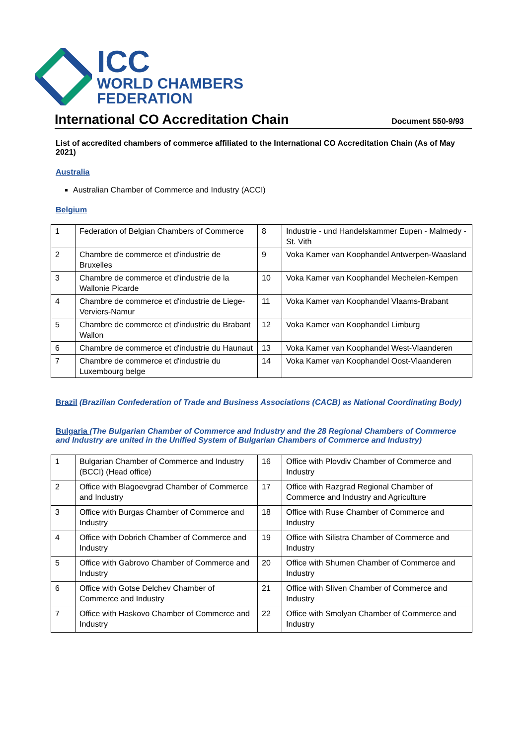ICC
WORLD CHAMBERS
FEDERATION
International CO Accreditation Chain
Document 550-9/93
List of accredited chambers of commerce affiliated to the International CO Accreditation Chain (As of May 2021)
Australia
Australian Chamber of Commerce and Industry (ACCI)
Belgium
| 1 | Federation of Belgian Chambers of Commerce | 8 | Industrie - und Handelskammer Eupen - Malmedy - St. Vith |
| 2 | Chambre de commerce et d'industrie de Bruxelles | 9 | Voka Kamer van Koophandel Antwerpen-Waasland |
| 3 | Chambre de commerce et d’industrie de la Wallonie Picarde | 10 | Voka Kamer van Koophandel Mechelen-Kempen |
| 4 | Chambre de commerce et d'industrie de Liege-Verviers-Namur | 11 | Voka Kamer van Koophandel Vlaams-Brabant |
| 5 | Chambre de commerce et d'industrie du Brabant Wallon | 12 | Voka Kamer van Koophandel Limburg |
| 6 | Chambre de commerce et d'industrie du Haunaut | 13 | Voka Kamer van Koophandel West-Vlaanderen |
| 7 | Chambre de commerce et d'industrie du Luxembourg belge | 14 | Voka Kamer van Koophandel Oost-Vlaanderen |
Brazil (Brazilian Confederation of Trade and Business Associations (CACB) as National Coordinating Body)
Bulgaria (The Bulgarian Chamber of Commerce and Industry and the 28 Regional Chambers of Commerce and Industry are united in the Unified System of Bulgarian Chambers of Commerce and Industry)
| 1 | Bulgarian Chamber of Commerce and Industry (BCCI) (Head office) | 16 | Office with Plovdiv Chamber of Commerce and Industry |
| 2 | Office with Blagoevgrad Chamber of Commerce and Industry | 17 | Office with Razgrad Regional Chamber of Commerce and Industry and Agriculture |
| 3 | Office with Burgas Chamber of Commerce and Industry | 18 | Office with Ruse Chamber of Commerce and Industry |
| 4 | Office with Dobrich Chamber of Commerce and Industry | 19 | Office with Silistra Chamber of Commerce and Industry |
| 5 | Office with Gabrovo Chamber of Commerce and Industry | 20 | Office with Shumen Chamber of Commerce and Industry |
| 6 | Office with Gotse Delchev Chamber of Commerce and Industry | 21 | Office with Sliven Chamber of Commerce and Industry |
| 7 | Office with Haskovo Chamber of Commerce and Industry | 22 | Office with Smolyan Chamber of Commerce and Industry |